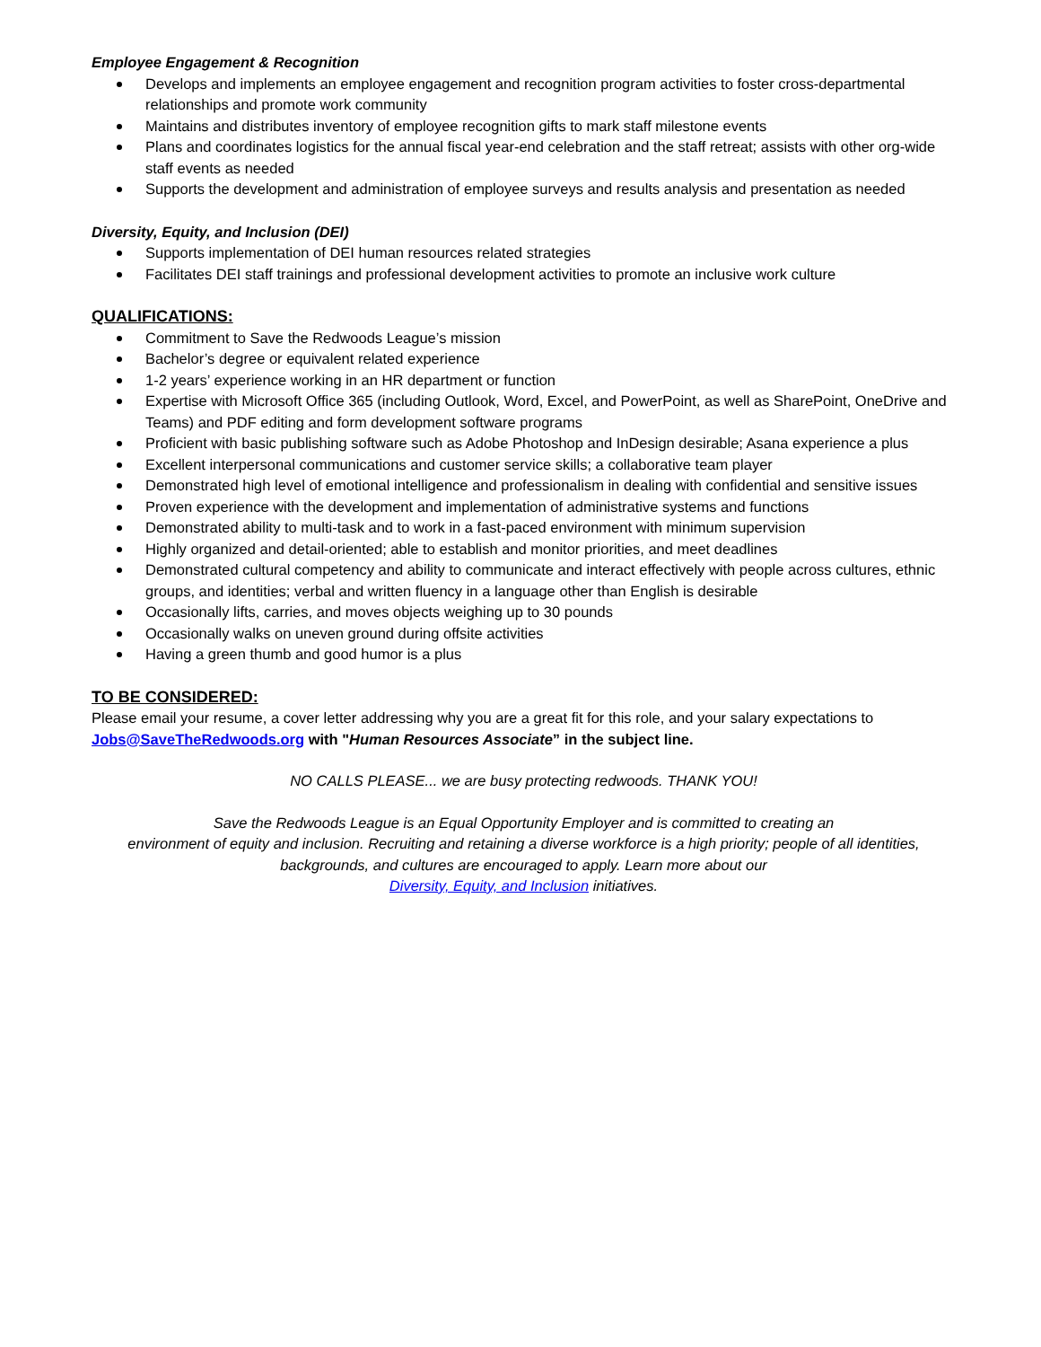Employee Engagement & Recognition
Develops and implements an employee engagement and recognition program activities to foster cross-departmental relationships and promote work community
Maintains and distributes inventory of employee recognition gifts to mark staff milestone events
Plans and coordinates logistics for the annual fiscal year-end celebration and the staff retreat; assists with other org-wide staff events as needed
Supports the development and administration of employee surveys and results analysis and presentation as needed
Diversity, Equity, and Inclusion (DEI)
Supports implementation of DEI human resources related strategies
Facilitates DEI staff trainings and professional development activities to promote an inclusive work culture
QUALIFICATIONS:
Commitment to Save the Redwoods League’s mission
Bachelor’s degree or equivalent related experience
1-2 years’ experience working in an HR department or function
Expertise with Microsoft Office 365 (including Outlook, Word, Excel, and PowerPoint, as well as SharePoint, OneDrive and Teams) and PDF editing and form development software programs
Proficient with basic publishing software such as Adobe Photoshop and InDesign desirable; Asana experience a plus
Excellent interpersonal communications and customer service skills; a collaborative team player
Demonstrated high level of emotional intelligence and professionalism in dealing with confidential and sensitive issues
Proven experience with the development and implementation of administrative systems and functions
Demonstrated ability to multi-task and to work in a fast-paced environment with minimum supervision
Highly organized and detail-oriented; able to establish and monitor priorities, and meet deadlines
Demonstrated cultural competency and ability to communicate and interact effectively with people across cultures, ethnic groups, and identities; verbal and written fluency in a language other than English is desirable
Occasionally lifts, carries, and moves objects weighing up to 30 pounds
Occasionally walks on uneven ground during offsite activities
Having a green thumb and good humor is a plus
TO BE CONSIDERED:
Please email your resume, a cover letter addressing why you are a great fit for this role, and your salary expectations to Jobs@SaveTheRedwoods.org with "Human Resources Associate” in the subject line.
NO CALLS PLEASE... we are busy protecting redwoods. THANK YOU!
Save the Redwoods League is an Equal Opportunity Employer and is committed to creating an
environment of equity and inclusion. Recruiting and retaining a diverse workforce is a high priority; people of all identities, backgrounds, and cultures are encouraged to apply. Learn more about our
Diversity, Equity, and Inclusion initiatives.